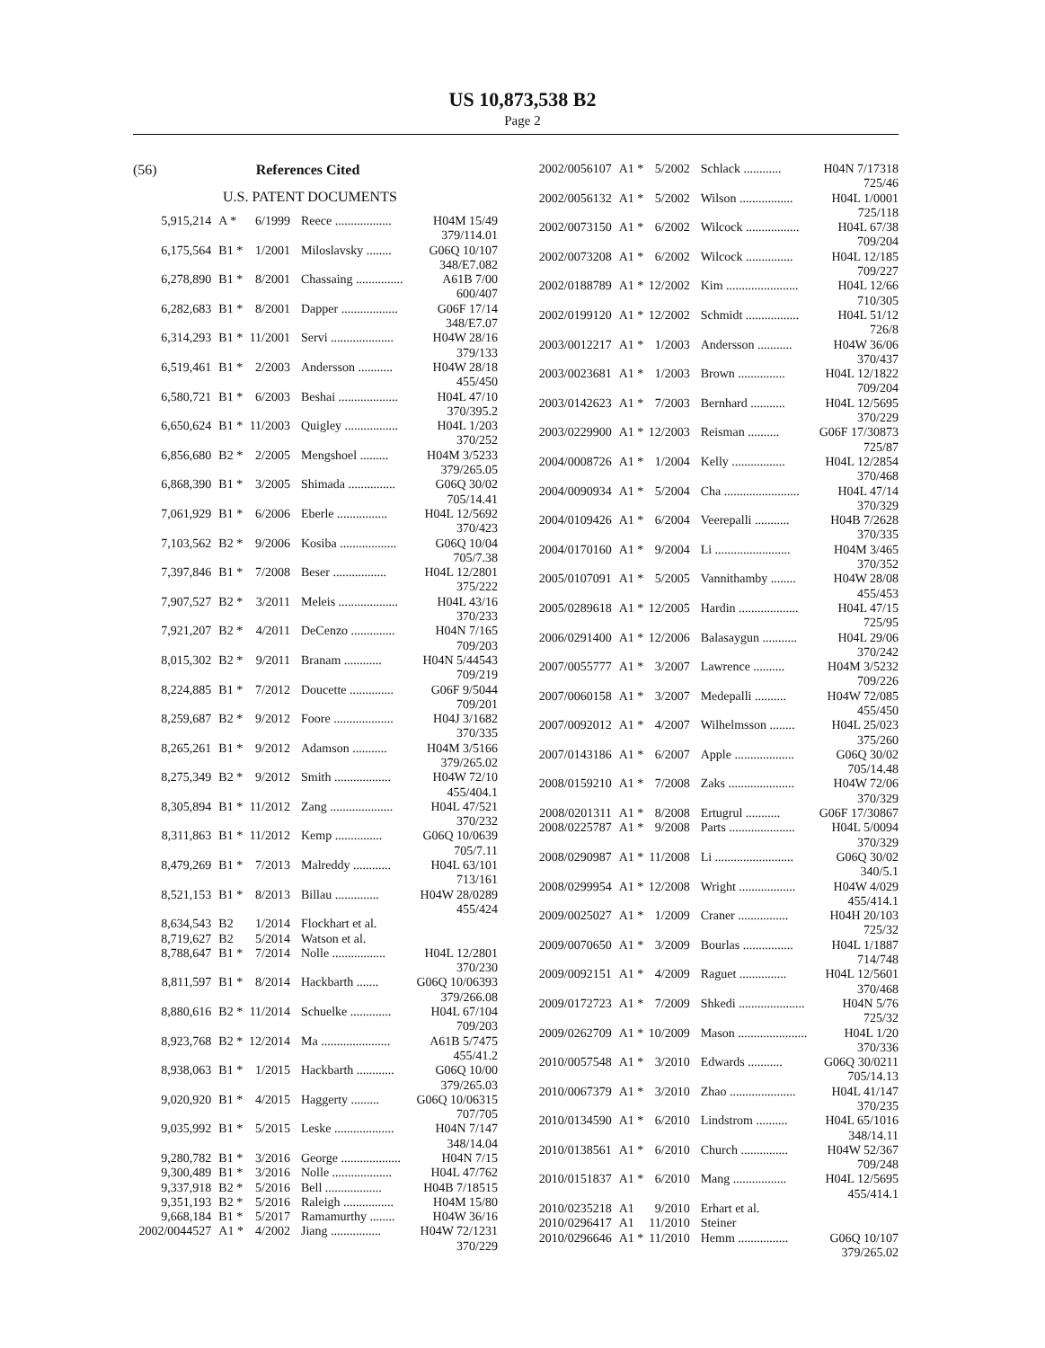US 10,873,538 B2
Page 2
(56) References Cited
U.S. PATENT DOCUMENTS
| 5,915,214 | A * | 6/1999 | Reece .................. | H04M 15/49 379/114.01 |
| 6,175,564 | B1 * | 1/2001 | Miloslavsky ........ | G06Q 10/107 348/E7.082 |
| 6,278,890 | B1 * | 8/2001 | Chassaing ............... | A61B 7/00 600/407 |
| 6,282,683 | B1 * | 8/2001 | Dapper .................. | G06F 17/14 348/E7.07 |
| 6,314,293 | B1 * | 11/2001 | Servi .................... | H04W 28/16 379/133 |
| 6,519,461 | B1 * | 2/2003 | Andersson ........... | H04W 28/18 455/450 |
| 6,580,721 | B1 * | 6/2003 | Beshai ................... | H04L 47/10 370/395.2 |
| 6,650,624 | B1 * | 11/2003 | Quigley ................. | H04L 1/203 370/252 |
| 6,856,680 | B2 * | 2/2005 | Mengshoel ......... | H04M 3/5233 379/265.05 |
| 6,868,390 | B1 * | 3/2005 | Shimada ............... | G06Q 30/02 705/14.41 |
| 7,061,929 | B1 * | 6/2006 | Eberle ................ | H04L 12/5692 370/423 |
| 7,103,562 | B2 * | 9/2006 | Kosiba .................. | G06Q 10/04 705/7.38 |
| 7,397,846 | B1 * | 7/2008 | Beser ................. | H04L 12/2801 375/222 |
| 7,907,527 | B2 * | 3/2011 | Meleis ................... | H04L 43/16 370/233 |
| 7,921,207 | B2 * | 4/2011 | DeCenzo .............. | H04N 7/165 709/203 |
| 8,015,302 | B2 * | 9/2011 | Branam ............ | H04N 5/44543 709/219 |
| 8,224,885 | B1 * | 7/2012 | Doucette .............. | G06F 9/5044 709/201 |
| 8,259,687 | B2 * | 9/2012 | Foore ................... | H04J 3/1682 370/335 |
| 8,265,261 | B1 * | 9/2012 | Adamson ........... | H04M 3/5166 379/265.02 |
| 8,275,349 | B2 * | 9/2012 | Smith .................. | H04W 72/10 455/404.1 |
| 8,305,894 | B1 * | 11/2012 | Zang .................... | H04L 47/521 370/232 |
| 8,311,863 | B1 * | 11/2012 | Kemp ............... | G06Q 10/0639 705/7.11 |
| 8,479,269 | B1 * | 7/2013 | Malreddy ............ | H04L 63/101 713/161 |
| 8,521,153 | B1 * | 8/2013 | Billau .............. | H04W 28/0289 455/424 |
| 8,634,543 | B2 | 1/2014 | Flockhart et al. | |
| 8,719,627 | B2 | 5/2014 | Watson et al. | |
| 8,788,647 | B1 * | 7/2014 | Nolle ................. | H04L 12/2801 370/230 |
| 8,811,597 | B1 * | 8/2014 | Hackbarth ....... | G06Q 10/06393 379/266.08 |
| 8,880,616 | B2 * | 11/2014 | Schuelke ............. | H04L 67/104 709/203 |
| 8,923,768 | B2 * | 12/2014 | Ma ...................... | A61B 5/7475 455/41.2 |
| 8,938,063 | B1 * | 1/2015 | Hackbarth ............ | G06Q 10/00 379/265.03 |
| 9,020,920 | B1 * | 4/2015 | Haggerty ......... | G06Q 10/06315 707/705 |
| 9,035,992 | B1 * | 5/2015 | Leske ................... | H04N 7/147 348/14.04 |
| 9,280,782 | B1 * | 3/2016 | George ................... | H04N 7/15 |
| 9,300,489 | B1 * | 3/2016 | Nolle ................... | H04L 47/762 |
| 9,337,918 | B2 * | 5/2016 | Bell .................. | H04B 7/18515 |
| 9,351,193 | B2 * | 5/2016 | Raleigh ................ | H04M 15/80 |
| 9,668,184 | B1 * | 5/2017 | Ramamurthy ........ | H04W 36/16 |
| 2002/0044527 | A1 * | 4/2002 | Jiang ................ | H04W 72/1231 370/229 |
| 2002/0056107 | A1 * | 5/2002 | Schlack ............ | H04N 7/17318 725/46 |
| 2002/0056132 | A1 * | 5/2002 | Wilson ................. | H04L 1/0001 725/118 |
| 2002/0073150 | A1 * | 6/2002 | Wilcock ................. | H04L 67/38 709/204 |
| 2002/0073208 | A1 * | 6/2002 | Wilcock ............... | H04L 12/185 709/227 |
| 2002/0188789 | A1 * | 12/2002 | Kim ....................... | H04L 12/66 710/305 |
| 2002/0199120 | A1 * | 12/2002 | Schmidt ................. | H04L 51/12 726/8 |
| 2003/0012217 | A1 * | 1/2003 | Andersson ........... | H04W 36/06 370/437 |
| 2003/0023681 | A1 * | 1/2003 | Brown ............... | H04L 12/1822 709/204 |
| 2003/0142623 | A1 * | 7/2003 | Bernhard ........... | H04L 12/5695 370/229 |
| 2003/0229900 | A1 * | 12/2003 | Reisman .......... | G06F 17/30873 725/87 |
| 2004/0008726 | A1 * | 1/2004 | Kelly ................. | H04L 12/2854 370/468 |
| 2004/0090934 | A1 * | 5/2004 | Cha ........................ | H04L 47/14 370/329 |
| 2004/0109426 | A1 * | 6/2004 | Veerepalli ........... | H04B 7/2628 370/335 |
| 2004/0170160 | A1 * | 9/2004 | Li ........................ | H04M 3/465 370/352 |
| 2005/0107091 | A1 * | 5/2005 | Vannithamby ........ | H04W 28/08 455/453 |
| 2005/0289618 | A1 * | 12/2005 | Hardin ................... | H04L 47/15 725/95 |
| 2006/0291400 | A1 * | 12/2006 | Balasaygun ........... | H04L 29/06 370/242 |
| 2007/0055777 | A1 * | 3/2007 | Lawrence .......... | H04M 3/5232 709/226 |
| 2007/0060158 | A1 * | 3/2007 | Medepalli .......... | H04W 72/085 455/450 |
| 2007/0092012 | A1 * | 4/2007 | Wilhelmsson ........ | H04L 25/023 375/260 |
| 2007/0143186 | A1 * | 6/2007 | Apple ................... | G06Q 30/02 705/14.48 |
| 2008/0159210 | A1 * | 7/2008 | Zaks ..................... | H04W 72/06 370/329 |
| 2008/0201311 | A1 * | 8/2008 | Ertugrul ........... | G06F 17/30867 |
| 2008/0225787 | A1 * | 9/2008 | Parts ..................... | H04L 5/0094 370/329 |
| 2008/0290987 | A1 * | 11/2008 | Li ......................... | G06Q 30/02 340/5.1 |
| 2008/0299954 | A1 * | 12/2008 | Wright .................. | H04W 4/029 455/414.1 |
| 2009/0025027 | A1 * | 1/2009 | Craner ................ | H04H 20/103 725/32 |
| 2009/0070650 | A1 * | 3/2009 | Bourlas ................ | H04L 1/1887 714/748 |
| 2009/0092151 | A1 * | 4/2009 | Raguet ............... | H04L 12/5601 370/468 |
| 2009/0172723 | A1 * | 7/2009 | Shkedi ..................... | H04N 5/76 725/32 |
| 2009/0262709 | A1 * | 10/2009 | Mason ...................... | H04L 1/20 370/336 |
| 2010/0057548 | A1 * | 3/2010 | Edwards ........... | G06Q 30/0211 705/14.13 |
| 2010/0067379 | A1 * | 3/2010 | Zhao ..................... | H04L 41/147 370/235 |
| 2010/0134590 | A1 * | 6/2010 | Lindstrom .......... | H04L 65/1016 348/14.11 |
| 2010/0138561 | A1 * | 6/2010 | Church ............... | H04W 52/367 709/248 |
| 2010/0151837 | A1 * | 6/2010 | Mang ................. | H04L 12/5695 455/414.1 |
| 2010/0235218 | A1 | 9/2010 | Erhart et al. | |
| 2010/0296417 | A1 | 11/2010 | Steiner | |
| 2010/0296646 | A1 * | 11/2010 | Hemm ................ | G06Q 10/107 379/265.02 |